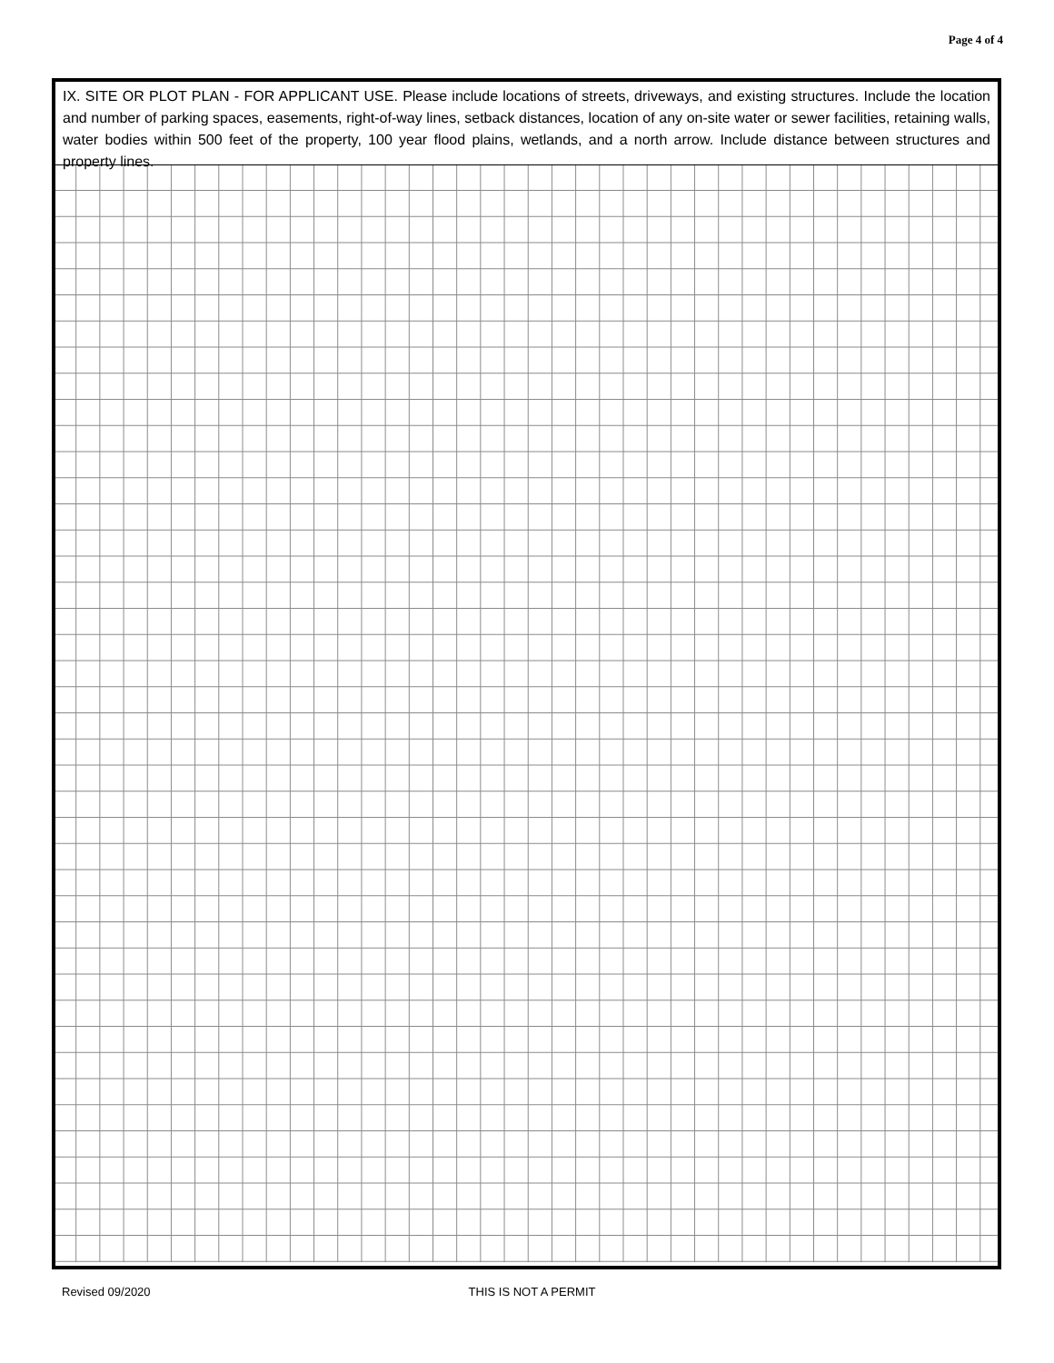Page 4 of 4
IX. SITE OR PLOT PLAN - FOR APPLICANT USE. Please include locations of streets, driveways, and existing structures. Include the location and number of parking spaces, easements, right-of-way lines, setback distances, location of any on-site water or sewer facilities, retaining walls, water bodies within 500 feet of the property, 100 year flood plains, wetlands, and a north arrow. Include distance between structures and property lines.
Revised 09/2020 THIS IS NOT A PERMIT